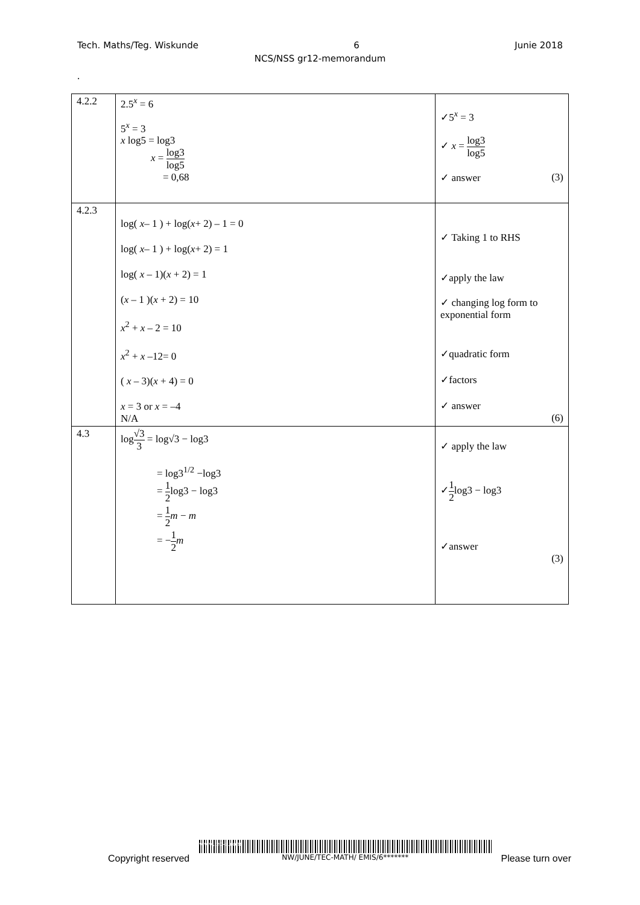Tech. Maths/Teg. Wiskunde 6 Junie 2018
NCS/NSS gr12-memorandum
.
| 4.2.2 | 2.5<sup>x</sup> = 6 5<sup>x</sup> = 3 x log5 = log3 x = log3 log5 = 0,68 | ✓5<sup>x</sup> = 3 ✓ x = log3 log5 ✓ answer (3) |
| 4.2.3 | log( x – 1 ) + log( x + 2) – 1 = 0 log( x – 1 ) + log( x + 2) = 1 log( x – 1)( x + 2) = 1 ( x – 1 )( x + 2) = 10 x<sup>2</sup> + x – 2 = 10 x<sup>2</sup> + x –12= 0 ( x – 3)( x + 4) = 0 x = 3 or x = –4 N/A | ✓ Taking 1 to RHS ✓apply the law ✓ changing log form to exponential form ✓quadratic form ✓factors ✓ answer (6) |
| 4.3 | log √3 3 = log√3 − log3 = log3<sup>1/2</sup> −log3 = 1 2 log3 − log3 = 1 2 m − m = − 1 2 m | ✓ apply the law ✓ 1 2 log3 − log3 ✓answer (3) |
www.tec-it.com
Copyright reserved NW/JUNE/TEC-MATH/ EMIS/6******* Please turn over